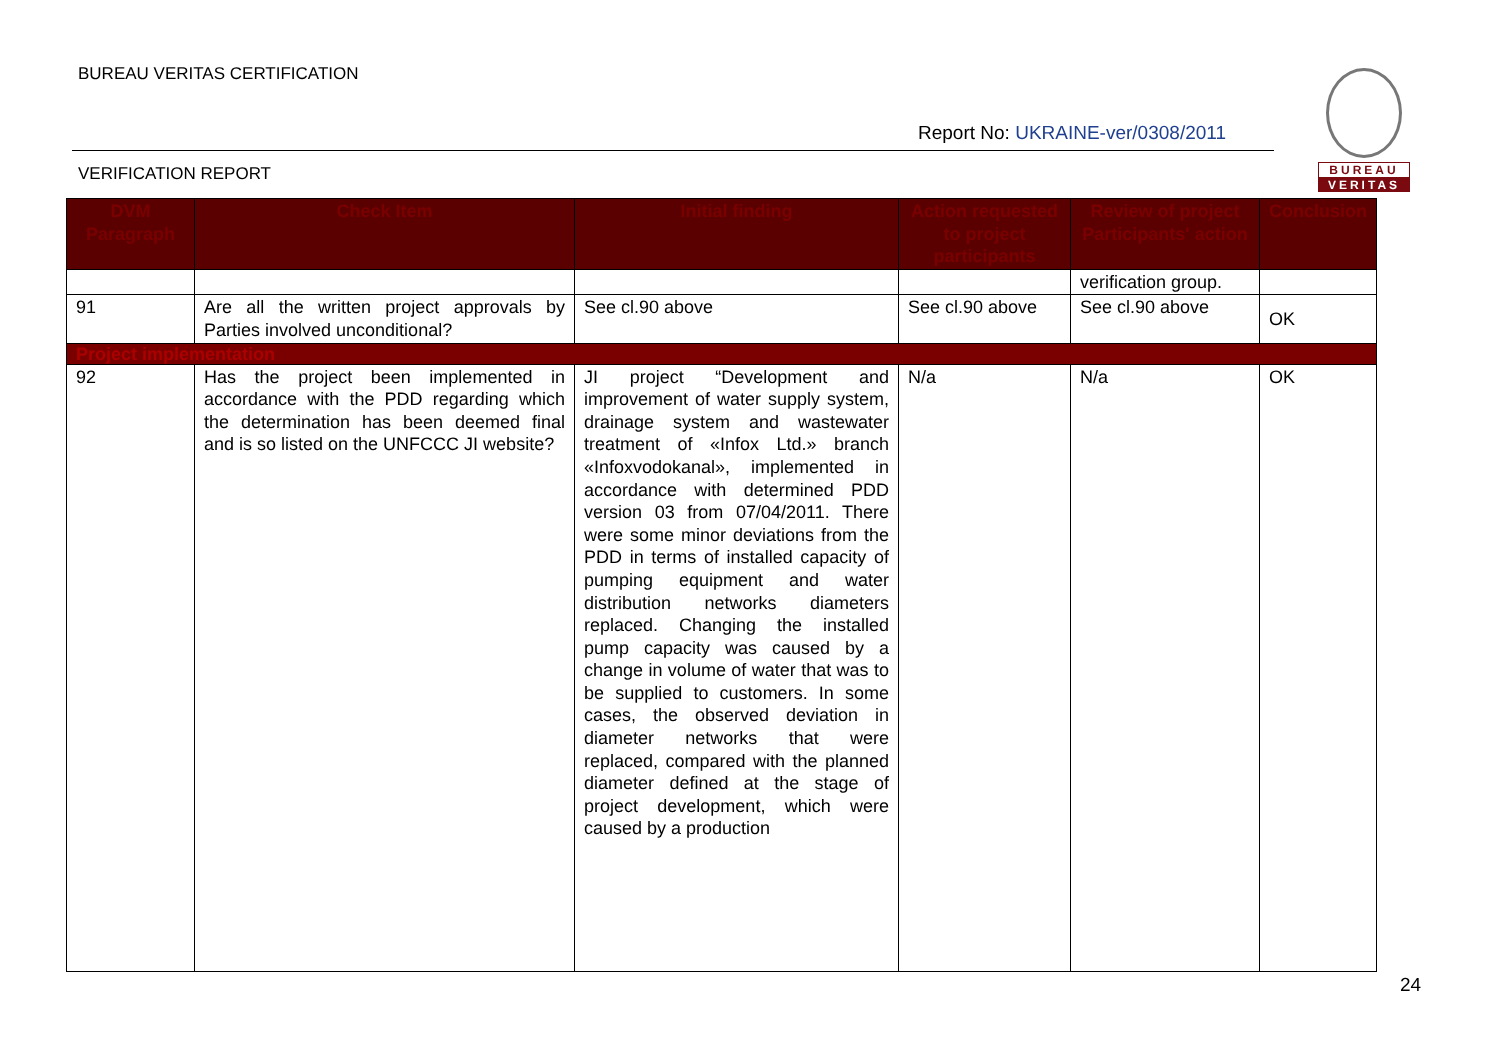BUREAU VERITAS CERTIFICATION
Report No: UKRAINE-ver/0308/2011
VERIFICATION REPORT
BUREAU
VERITAS
| DVM Paragraph | Check Item | Initial finding | Action requested to project participants | Review of project Participants' action | Conclusion |
| --- | --- | --- | --- | --- | --- |
| | | | | verification group. | |
| 91 | Are all the written project approvals by Parties involved unconditional? | See cl.90 above | See cl.90 above | See cl.90 above | OK |
| Project implementation | | | | | |
| 92 | Has the project been implemented in accordance with the PDD regarding which the determination has been deemed final and is so listed on the UNFCCC JI website? | JI project “Development and improvement of water supply system, drainage system and wastewater treatment of «Infox Ltd.» branch «Infoxvodokanal», implemented in accordance with determined PDD version 03 from 07/04/2011. There were some minor deviations from the PDD in terms of installed capacity of pumping equipment and water distribution networks diameters replaced. Changing the installed pump capacity was caused by a change in volume of water that was to be supplied to customers. In some cases, the observed deviation in diameter networks that were replaced, compared with the planned diameter defined at the stage of project development, which were caused by a production | N/a | N/a | OK |
24